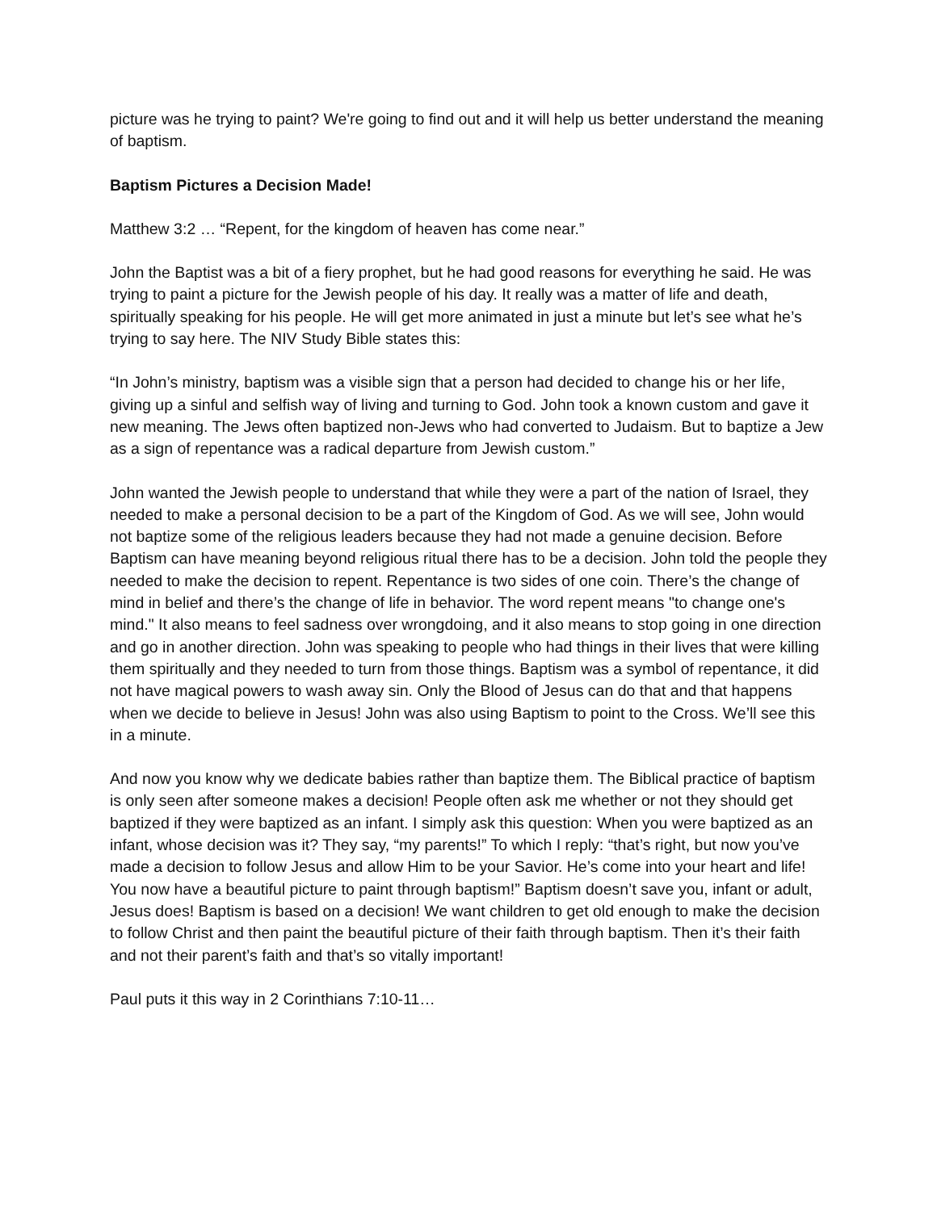picture was he trying to paint? We're going to find out and it will help us better understand the meaning of baptism.
Baptism Pictures a Decision Made!
Matthew 3:2 … “Repent, for the kingdom of heaven has come near.”
John the Baptist was a bit of a fiery prophet, but he had good reasons for everything he said. He was trying to paint a picture for the Jewish people of his day. It really was a matter of life and death, spiritually speaking for his people. He will get more animated in just a minute but let’s see what he’s trying to say here. The NIV Study Bible states this:
“In John’s ministry, baptism was a visible sign that a person had decided to change his or her life, giving up a sinful and selfish way of living and turning to God. John took a known custom and gave it new meaning. The Jews often baptized non-Jews who had converted to Judaism. But to baptize a Jew as a sign of repentance was a radical departure from Jewish custom.”
John wanted the Jewish people to understand that while they were a part of the nation of Israel, they needed to make a personal decision to be a part of the Kingdom of God. As we will see, John would not baptize some of the religious leaders because they had not made a genuine decision. Before Baptism can have meaning beyond religious ritual there has to be a decision. John told the people they needed to make the decision to repent. Repentance is two sides of one coin. There’s the change of mind in belief and there’s the change of life in behavior. The word repent means "to change one's mind." It also means to feel sadness over wrongdoing, and it also means to stop going in one direction and go in another direction. John was speaking to people who had things in their lives that were killing them spiritually and they needed to turn from those things. Baptism was a symbol of repentance, it did not have magical powers to wash away sin. Only the Blood of Jesus can do that and that happens when we decide to believe in Jesus! John was also using Baptism to point to the Cross. We’ll see this in a minute.
And now you know why we dedicate babies rather than baptize them. The Biblical practice of baptism is only seen after someone makes a decision! People often ask me whether or not they should get baptized if they were baptized as an infant. I simply ask this question: When you were baptized as an infant, whose decision was it? They say, “my parents!” To which I reply: “that’s right, but now you’ve made a decision to follow Jesus and allow Him to be your Savior. He’s come into your heart and life! You now have a beautiful picture to paint through baptism!” Baptism doesn’t save you, infant or adult, Jesus does! Baptism is based on a decision! We want children to get old enough to make the decision to follow Christ and then paint the beautiful picture of their faith through baptism. Then it’s their faith and not their parent’s faith and that’s so vitally important!
Paul puts it this way in 2 Corinthians 7:10-11…